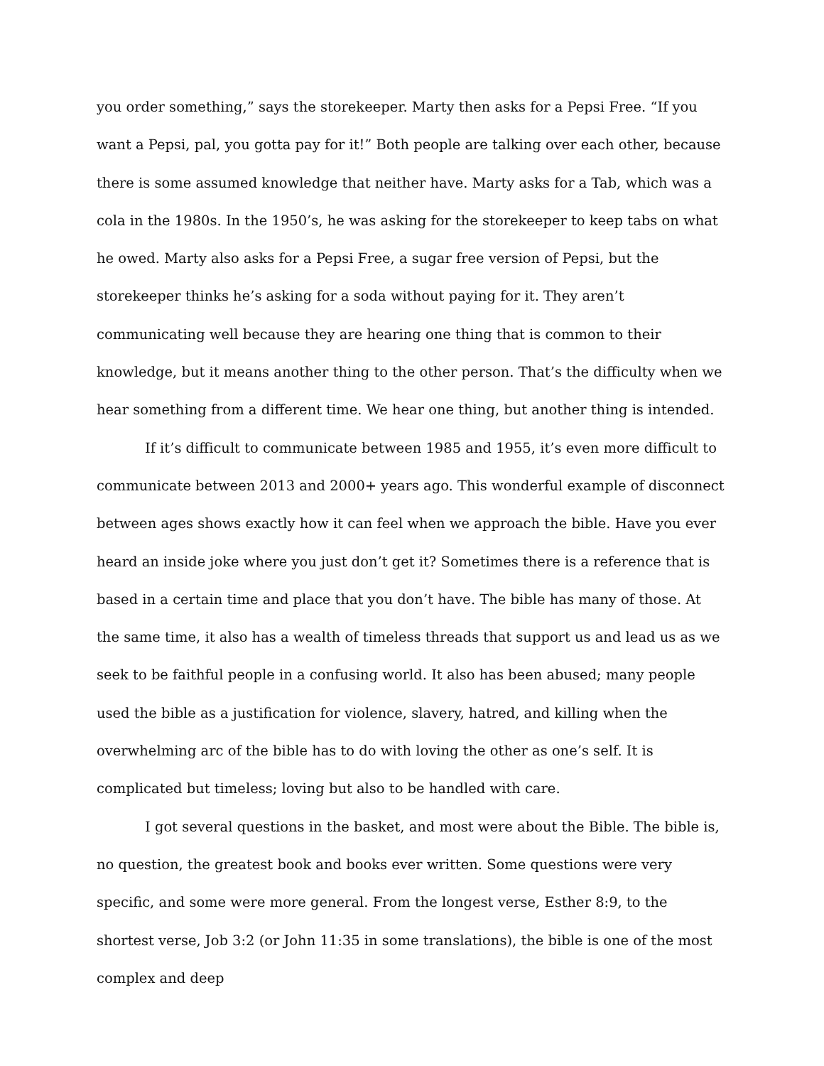you order something,” says the storekeeper. Marty then asks for a Pepsi Free. “If you want a Pepsi, pal, you gotta pay for it!” Both people are talking over each other, because there is some assumed knowledge that neither have. Marty asks for a Tab, which was a cola in the 1980s. In the 1950’s, he was asking for the storekeeper to keep tabs on what he owed. Marty also asks for a Pepsi Free, a sugar free version of Pepsi, but the storekeeper thinks he’s asking for a soda without paying for it. They aren’t communicating well because they are hearing one thing that is common to their knowledge, but it means another thing to the other person. That’s the difficulty when we hear something from a different time. We hear one thing, but another thing is intended.
If it’s difficult to communicate between 1985 and 1955, it’s even more difficult to communicate between 2013 and 2000+ years ago. This wonderful example of disconnect between ages shows exactly how it can feel when we approach the bible. Have you ever heard an inside joke where you just don’t get it? Sometimes there is a reference that is based in a certain time and place that you don’t have. The bible has many of those. At the same time, it also has a wealth of timeless threads that support us and lead us as we seek to be faithful people in a confusing world. It also has been abused; many people used the bible as a justification for violence, slavery, hatred, and killing when the overwhelming arc of the bible has to do with loving the other as one’s self. It is complicated but timeless; loving but also to be handled with care.
I got several questions in the basket, and most were about the Bible. The bible is, no question, the greatest book and books ever written. Some questions were very specific, and some were more general. From the longest verse, Esther 8:9, to the shortest verse, Job 3:2 (or John 11:35 in some translations), the bible is one of the most complex and deep